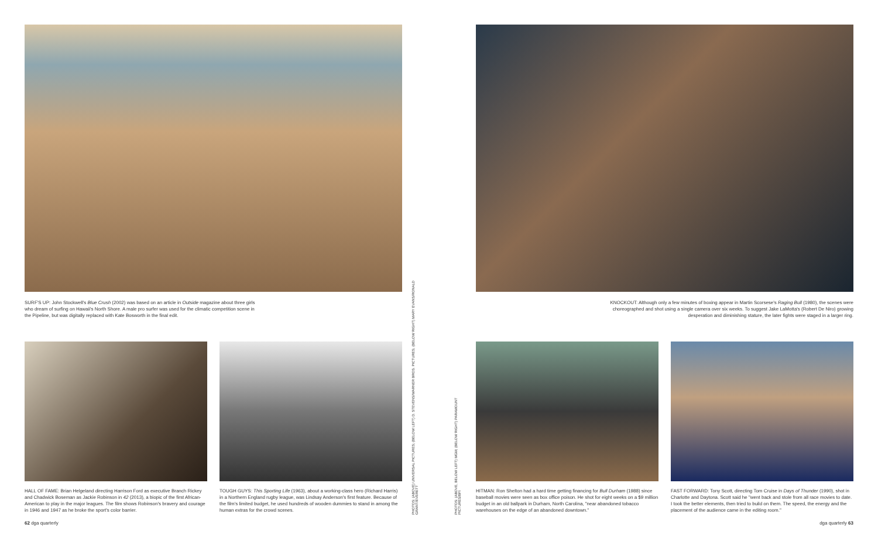SURF'S UP: John Stockwell's Blue Crush (2002) was based on an article in Outside magazine about three girls who dream of surfing on Hawaii's North Shore. A male pro surfer was used for the climatic competition scene in the Pipeline, but was digitally replaced with Kate Bosworth in the final edit.
HALL OF FAME: Brian Helgeland directing Harrison Ford as executive Branch Rickey and Chadwick Boseman as Jackie Robinson in 42 (2013), a biopic of the first African-American to play in the major leagues. The film shows Robinson's bravery and courage in 1946 and 1947 as he broke the sport's color barrier.
TOUGH GUYS: This Sporting Life (1963), about a working-class hero (Richard Harris) in a Northern England rugby league, was Lindsay Anderson's first feature. Because of the film's limited budget, he used hundreds of wooden dummies to stand in among the human extras for the crowd scenes.
PHOTOS: (ABOVE) UNIVERSAL PICTURES; (BELOW LEFT) D. STEVENS/WARNER BROS. PICTURES; (BELOW RIGHT) MARY EVANS/RONALD GRANT/EVERETT
62 dga quarterly
PHOTOS: (ABOVE, BELOW LEFT) MGM; (BELOW RIGHT) PARAMOUNT PICTURES/BFI
KNOCKOUT: Although only a few minutes of boxing appear in Martin Scorsese's Raging Bull (1980), the scenes were choreographed and shot using a single camera over six weeks. To suggest Jake LaMotta's (Robert De Niro) growing desperation and diminishing stature, the later fights were staged in a larger ring.
HITMAN: Ron Shelton had a hard time getting financing for Bull Durham (1988) since baseball movies were seen as box office poison. He shot for eight weeks on a $9 million budget in an old ballpark in Durham, North Carolina, "near abandoned tobacco warehouses on the edge of an abandoned downtown."
FAST FORWARD: Tony Scott, directing Tom Cruise in Days of Thunder (1990), shot in Charlotte and Daytona. Scott said he "went back and stole from all race movies to date. I took the better elements, then tried to build on them. The speed, the energy and the placement of the audience came in the editing room."
dga quarterly 63